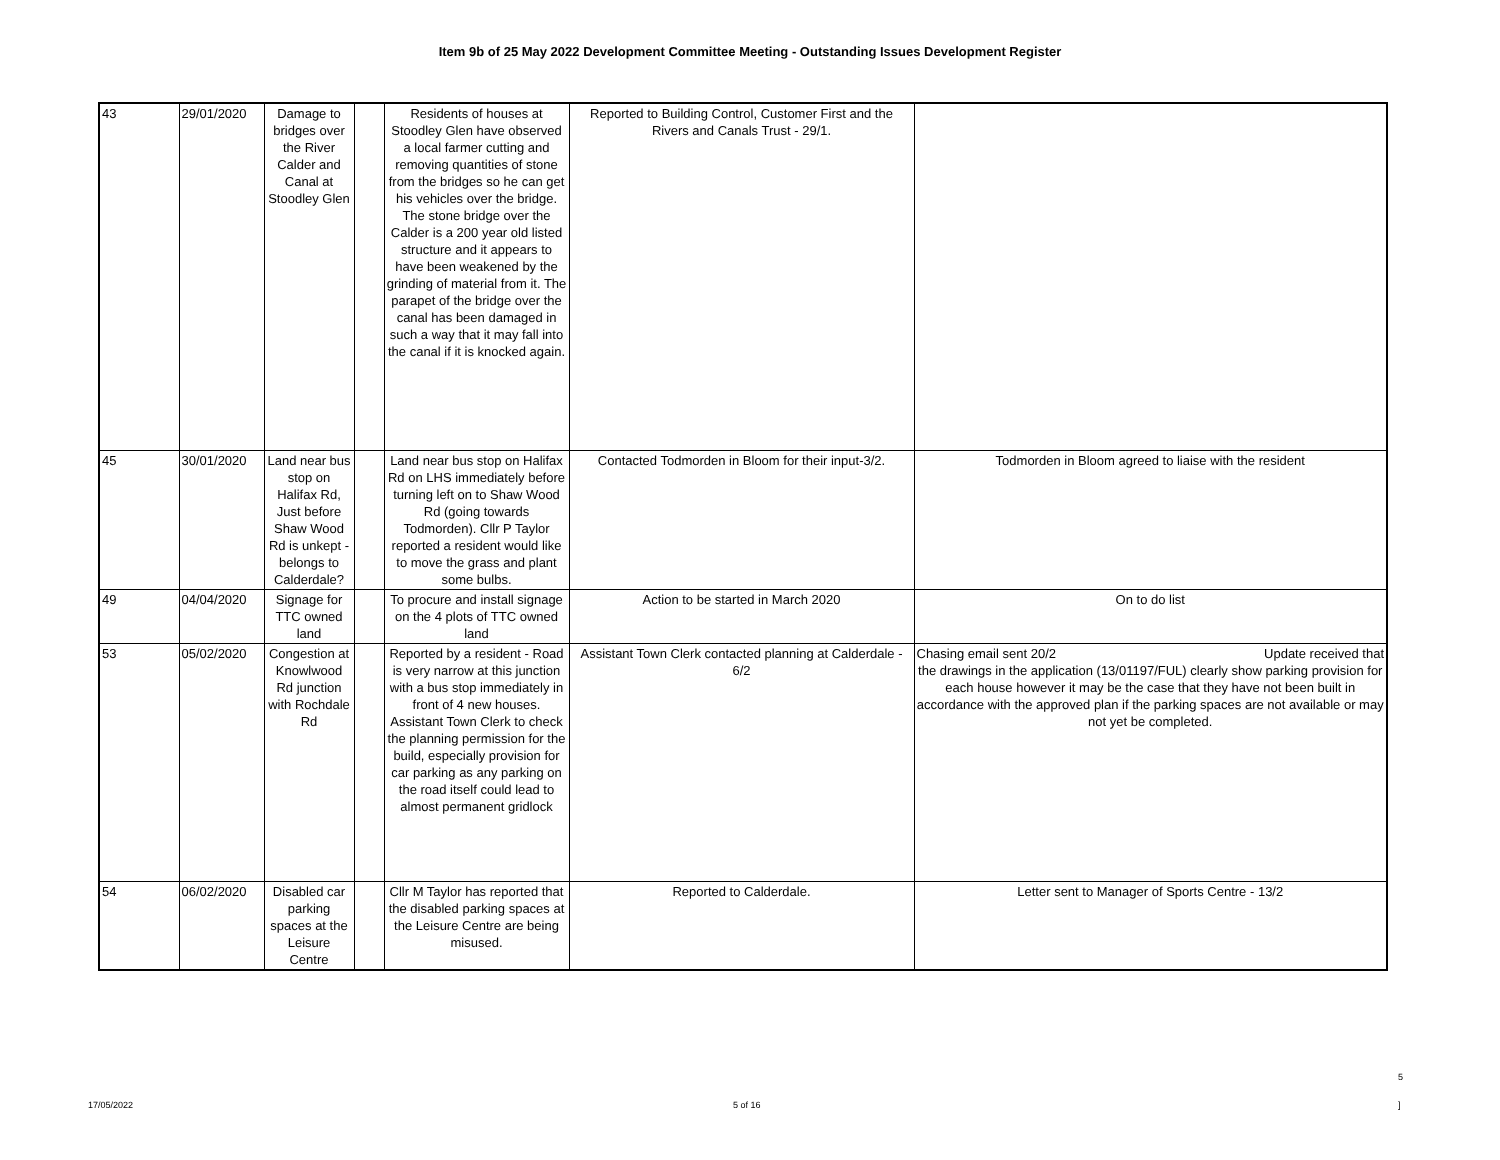Item 9b of 25 May 2022 Development Committee Meeting - Outstanding Issues Development Register
| 43 | 29/01/2020 | Damage to bridges over the River Calder and Canal at Stoodley Glen | | Residents of houses at Stoodley Glen have observed a local farmer cutting and removing quantities of stone from the bridges so he can get his vehicles over the bridge. The stone bridge over the Calder is a 200 year old listed structure and it appears to have been weakened by the grinding of material from it. The parapet of the bridge over the canal has been damaged in such a way that it may fall into the canal if it is knocked again. | Reported to Building Control, Customer First and the Rivers and Canals Trust - 29/1. | |
| 45 | 30/01/2020 | Land near bus stop on Halifax Rd, Just before Shaw Wood Rd is unkept - belongs to Calderdale? | | Land near bus stop on Halifax Rd on LHS immediately before turning left on to Shaw Wood Rd (going towards Todmorden). Cllr P Taylor reported a resident would like to move the grass and plant some bulbs. | Contacted Todmorden in Bloom for their input-3/2. | Todmorden in Bloom agreed to liaise with the resident |
| 49 | 04/04/2020 | Signage for TTC owned land | | To procure and install signage on the 4 plots of TTC owned land | Action to be started in March 2020 | On to do list |
| 53 | 05/02/2020 | Congestion at Knowlwood Rd junction with Rochdale Rd | | Reported by a resident - Road is very narrow at this junction with a bus stop immediately in front of 4 new houses. Assistant Town Clerk to check the planning permission for the build, especially provision for car parking as any parking on the road itself could lead to almost permanent gridlock | Assistant Town Clerk contacted planning at Calderdale - 6/2 | Chasing email sent 20/2 Update received that the drawings in the application (13/01197/FUL) clearly show parking provision for each house however it may be the case that they have not been built in accordance with the approved plan if the parking spaces are not available or may not yet be completed. |
| 54 | 06/02/2020 | Disabled car parking spaces at the Leisure Centre | | Cllr M Taylor has reported that the disabled parking spaces at the Leisure Centre are being misused. | Reported to Calderdale. | Letter sent to Manager of Sports Centre - 13/2 |
5
17/05/2022 5 of 16 ]